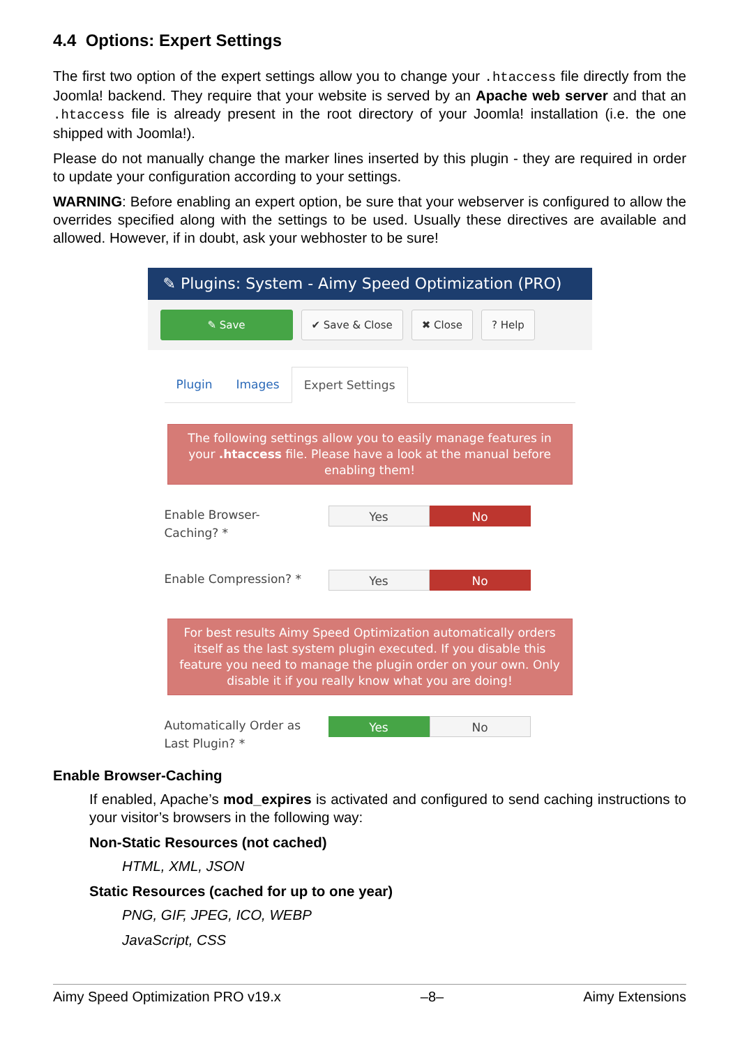4.4 Options: Expert Settings
The first two option of the expert settings allow you to change your .htaccess file directly from the Joomla! backend. They require that your website is served by an Apache web server and that an .htaccess file is already present in the root directory of your Joomla! installation (i.e. the one shipped with Joomla!).
Please do not manually change the marker lines inserted by this plugin - they are required in order to update your configuration according to your settings.
WARNING: Before enabling an expert option, be sure that your webserver is configured to allow the overrides specified along with the settings to be used. Usually these directives are available and allowed. However, if in doubt, ask your webhoster to be sure!
✎ Plugins: System - Aimy Speed Optimization (PRO)
✎ Save ✔ Save & Close ✖ Close? Help
Plugin Images Expert Settings
The following settings allow you to easily manage features in your .htaccess file. Please have a look at the manual before enabling them!
Enable Browser-
Caching? *
Yes No
Enable Compression? *
Yes No
For best results Aimy Speed Optimization automatically orders itself as the last system plugin executed. If you disable this feature you need to manage the plugin order on your own. Only disable it if you really know what you are doing!
Automatically Order as
Last Plugin? *
Yes No
Enable Browser-Caching
If enabled, Apache’s mod_expires is activated and configured to send caching instructions to your visitor’s browsers in the following way:
Non-Static Resources (not cached)
HTML, XML, JSON
Static Resources (cached for up to one year)
PNG, GIF, JPEG, ICO, WEBP
JavaScript, CSS
Aimy Speed Optimization PRO v19.x –8– Aimy Extensions